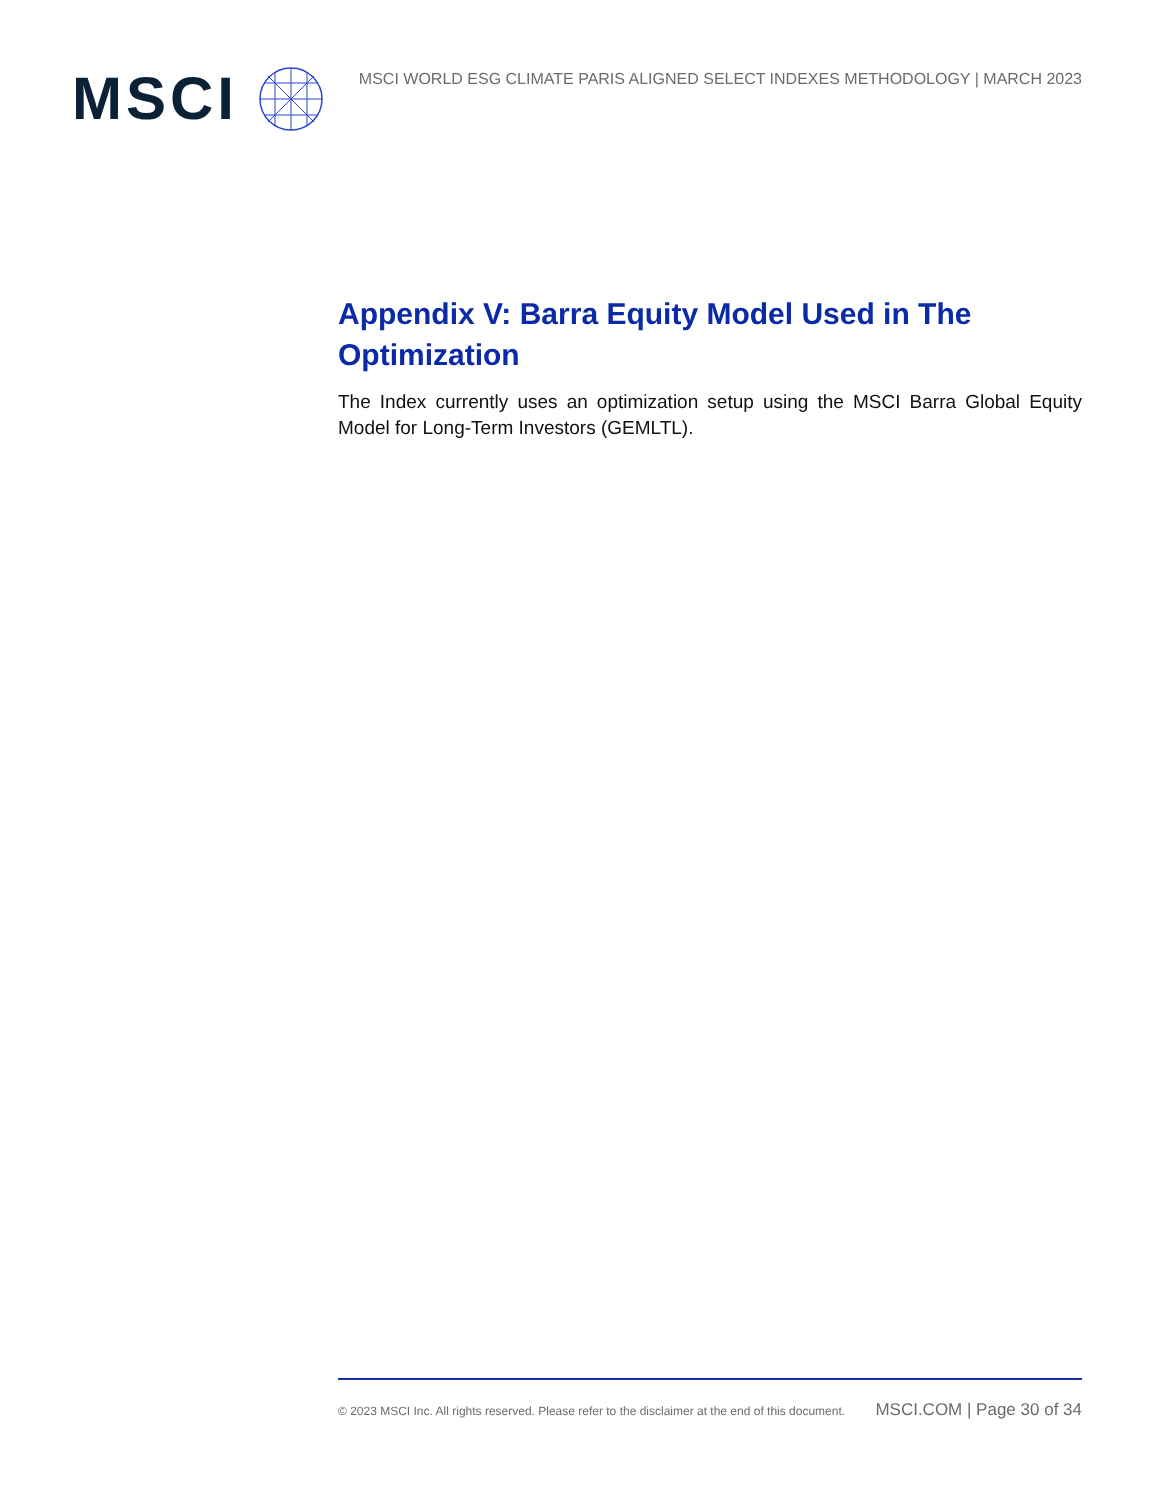MSCI
MSCI WORLD ESG CLIMATE PARIS ALIGNED SELECT INDEXES METHODOLOGY | MARCH 2023
Appendix V: Barra Equity Model Used in The Optimization
The Index currently uses an optimization setup using the MSCI Barra Global Equity Model for Long-Term Investors (GEMLTL).
© 2023 MSCI Inc. All rights reserved. Please refer to the disclaimer at the end of this document. MSCI.COM | Page 30 of 34